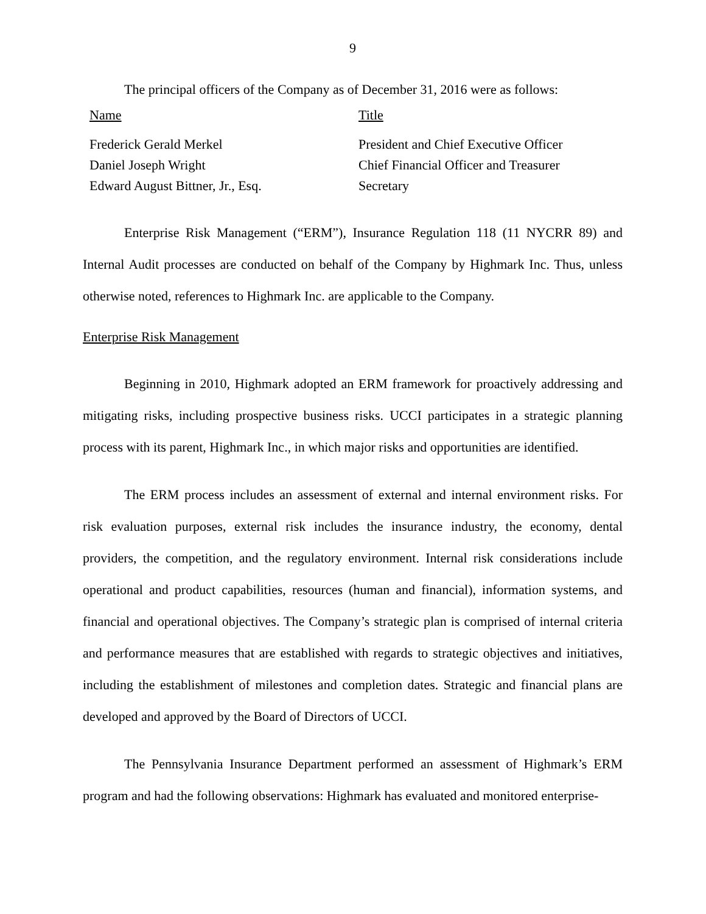9
The principal officers of the Company as of December 31, 2016 were as follows:
| Name | Title |
| Frederick Gerald Merkel | President and Chief Executive Officer |
| Daniel Joseph Wright | Chief Financial Officer and Treasurer |
| Edward August Bittner, Jr., Esq. | Secretary |
Enterprise Risk Management (“ERM”), Insurance Regulation 118 (11 NYCRR 89) and Internal Audit processes are conducted on behalf of the Company by Highmark Inc. Thus, unless otherwise noted, references to Highmark Inc. are applicable to the Company.
Enterprise Risk Management
Beginning in 2010, Highmark adopted an ERM framework for proactively addressing and mitigating risks, including prospective business risks. UCCI participates in a strategic planning process with its parent, Highmark Inc., in which major risks and opportunities are identified.
The ERM process includes an assessment of external and internal environment risks. For risk evaluation purposes, external risk includes the insurance industry, the economy, dental providers, the competition, and the regulatory environment. Internal risk considerations include operational and product capabilities, resources (human and financial), information systems, and financial and operational objectives. The Company’s strategic plan is comprised of internal criteria and performance measures that are established with regards to strategic objectives and initiatives, including the establishment of milestones and completion dates. Strategic and financial plans are developed and approved by the Board of Directors of UCCI.
The Pennsylvania Insurance Department performed an assessment of Highmark’s ERM program and had the following observations: Highmark has evaluated and monitored enterprise-